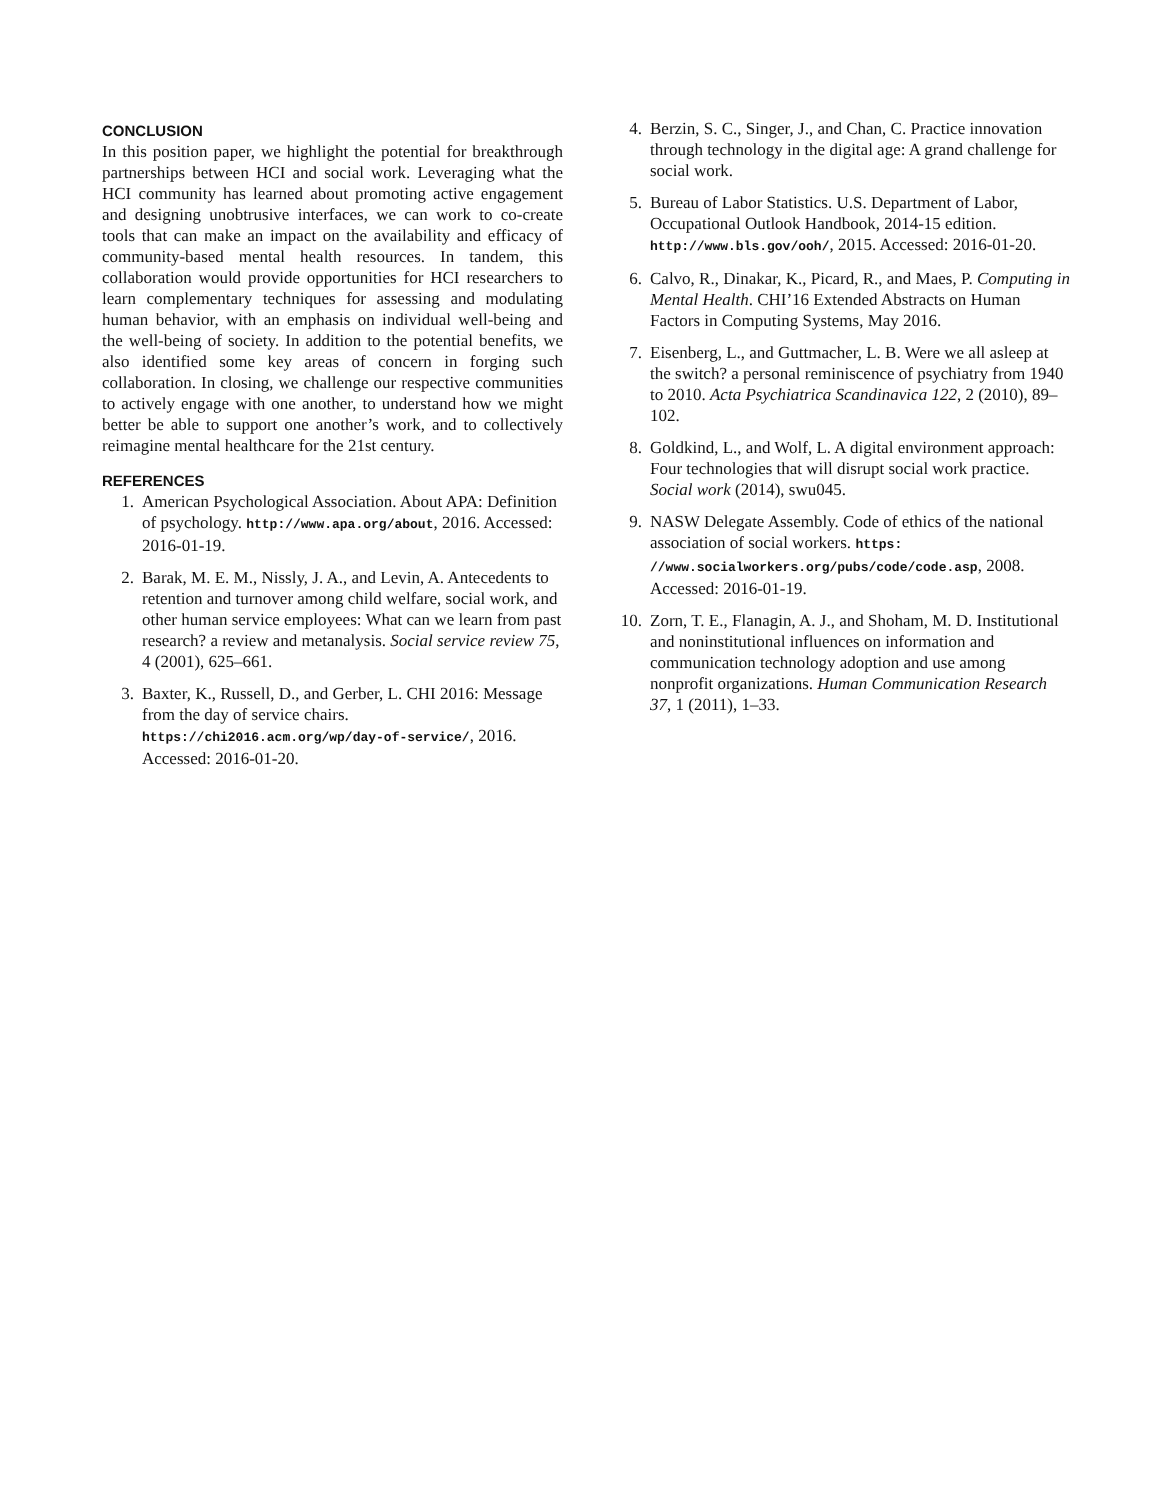CONCLUSION
In this position paper, we highlight the potential for breakthrough partnerships between HCI and social work. Leveraging what the HCI community has learned about promoting active engagement and designing unobtrusive interfaces, we can work to co-create tools that can make an impact on the availability and efficacy of community-based mental health resources. In tandem, this collaboration would provide opportunities for HCI researchers to learn complementary techniques for assessing and modulating human behavior, with an emphasis on individual well-being and the well-being of society. In addition to the potential benefits, we also identified some key areas of concern in forging such collaboration. In closing, we challenge our respective communities to actively engage with one another, to understand how we might better be able to support one another’s work, and to collectively reimagine mental healthcare for the 21st century.
REFERENCES
1. American Psychological Association. About APA: Definition of psychology. http://www.apa.org/about, 2016. Accessed: 2016-01-19.
2. Barak, M. E. M., Nissly, J. A., and Levin, A. Antecedents to retention and turnover among child welfare, social work, and other human service employees: What can we learn from past research? a review and metanalysis. Social service review 75, 4 (2001), 625–661.
3. Baxter, K., Russell, D., and Gerber, L. CHI 2016: Message from the day of service chairs. https://chi2016.acm.org/wp/day-of-service/, 2016. Accessed: 2016-01-20.
4. Berzin, S. C., Singer, J., and Chan, C. Practice innovation through technology in the digital age: A grand challenge for social work.
5. Bureau of Labor Statistics. U.S. Department of Labor, Occupational Outlook Handbook, 2014-15 edition. http://www.bls.gov/ooh/, 2015. Accessed: 2016-01-20.
6. Calvo, R., Dinakar, K., Picard, R., and Maes, P. Computing in Mental Health. CHI’16 Extended Abstracts on Human Factors in Computing Systems, May 2016.
7. Eisenberg, L., and Guttmacher, L. B. Were we all asleep at the switch? a personal reminiscence of psychiatry from 1940 to 2010. Acta Psychiatrica Scandinavica 122, 2 (2010), 89–102.
8. Goldkind, L., and Wolf, L. A digital environment approach: Four technologies that will disrupt social work practice. Social work (2014), swu045.
9. NASW Delegate Assembly. Code of ethics of the national association of social workers. https: //www.socialworkers.org/pubs/code/code.asp, 2008. Accessed: 2016-01-19.
10. Zorn, T. E., Flanagin, A. J., and Shoham, M. D. Institutional and noninstitutional influences on information and communication technology adoption and use among nonprofit organizations. Human Communication Research 37, 1 (2011), 1–33.